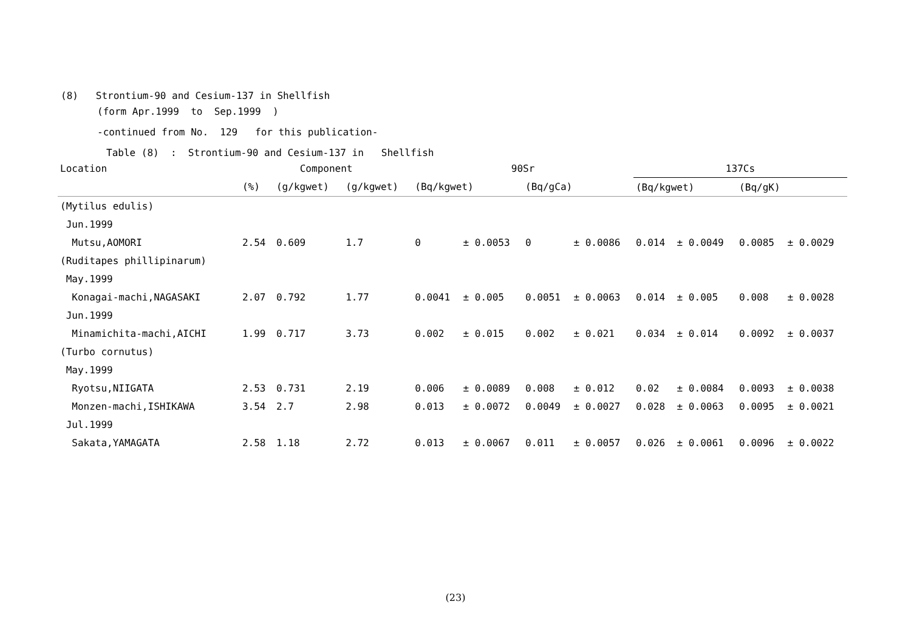(8) Strontium-90 and Cesium-137 in Shellfish
(form Apr.1999 to Sep.1999 )
-continued from No. 129 for this publication-
Table (8) : Strontium-90 and Cesium-137 in Shellfish
| Location | Component | | | 90Sr | | | | 137Cs | | | |
| --- | --- | --- | --- | --- | --- | --- | --- | --- | --- | --- | --- |
| | (%) | (g/kgwet) | (g/kgwet) | (Bq/kgwet) | | (Bq/gCa) | | (Bq/kgwet) | | (Bq/gK) | |
| (Mytilus edulis) | | | | | | | | | | | |
| Jun.1999 | | | | | | | | | | | |
| Mutsu,AOMORI | 2.54 | 0.609 | 1.7 | 0 | ± 0.0053 | 0 | ± 0.0086 | 0.014 | ± 0.0049 | 0.0085 | ± 0.0029 |
| (Ruditapes phillipinarum) | | | | | | | | | | | |
| May.1999 | | | | | | | | | | | |
| Konagai-machi,NAGASAKI | 2.07 | 0.792 | 1.77 | 0.0041 | ± 0.005 | 0.0051 | ± 0.0063 | 0.014 | ± 0.005 | 0.008 | ± 0.0028 |
| Jun.1999 | | | | | | | | | | | |
| Minamichita-machi,AICHI | 1.99 | 0.717 | 3.73 | 0.002 | ± 0.015 | 0.002 | ± 0.021 | 0.034 | ± 0.014 | 0.0092 | ± 0.0037 |
| (Turbo cornutus) | | | | | | | | | | | |
| May.1999 | | | | | | | | | | | |
| Ryotsu,NIIGATA | 2.53 | 0.731 | 2.19 | 0.006 | ± 0.0089 | 0.008 | ± 0.012 | 0.02 | ± 0.0084 | 0.0093 | ± 0.0038 |
| Monzen-machi,ISHIKAWA | 3.54 | 2.7 | 2.98 | 0.013 | ± 0.0072 | 0.0049 | ± 0.0027 | 0.028 | ± 0.0063 | 0.0095 | ± 0.0021 |
| Jul.1999 | | | | | | | | | | | |
| Sakata,YAMAGATA | 2.58 | 1.18 | 2.72 | 0.013 | ± 0.0067 | 0.011 | ± 0.0057 | 0.026 | ± 0.0061 | 0.0096 | ± 0.0022 |
(23)